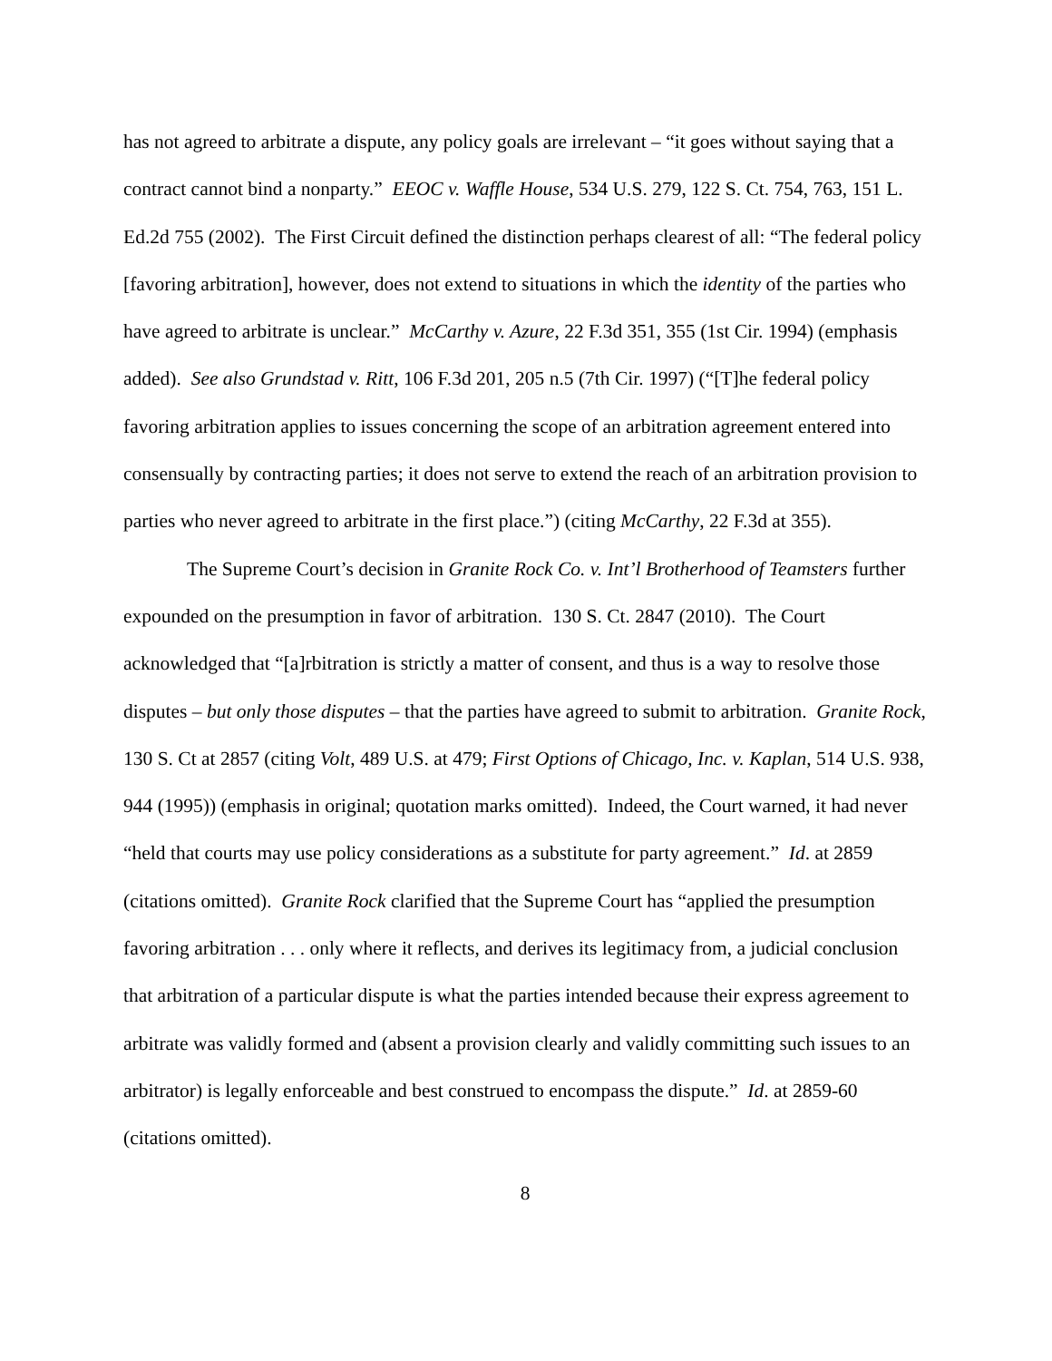has not agreed to arbitrate a dispute, any policy goals are irrelevant – “it goes without saying that a contract cannot bind a nonparty.” EEOC v. Waffle House, 534 U.S. 279, 122 S. Ct. 754, 763, 151 L. Ed.2d 755 (2002). The First Circuit defined the distinction perhaps clearest of all: “The federal policy [favoring arbitration], however, does not extend to situations in which the identity of the parties who have agreed to arbitrate is unclear.” McCarthy v. Azure, 22 F.3d 351, 355 (1st Cir. 1994) (emphasis added). See also Grundstad v. Ritt, 106 F.3d 201, 205 n.5 (7th Cir. 1997) (“[T]he federal policy favoring arbitration applies to issues concerning the scope of an arbitration agreement entered into consensually by contracting parties; it does not serve to extend the reach of an arbitration provision to parties who never agreed to arbitrate in the first place.”) (citing McCarthy, 22 F.3d at 355).
The Supreme Court’s decision in Granite Rock Co. v. Int’l Brotherhood of Teamsters further expounded on the presumption in favor of arbitration. 130 S. Ct. 2847 (2010). The Court acknowledged that “[a]rbitration is strictly a matter of consent, and thus is a way to resolve those disputes – but only those disputes – that the parties have agreed to submit to arbitration. Granite Rock, 130 S. Ct at 2857 (citing Volt, 489 U.S. at 479; First Options of Chicago, Inc. v. Kaplan, 514 U.S. 938, 944 (1995)) (emphasis in original; quotation marks omitted). Indeed, the Court warned, it had never “held that courts may use policy considerations as a substitute for party agreement.” Id. at 2859 (citations omitted). Granite Rock clarified that the Supreme Court has “applied the presumption favoring arbitration . . . only where it reflects, and derives its legitimacy from, a judicial conclusion that arbitration of a particular dispute is what the parties intended because their express agreement to arbitrate was validly formed and (absent a provision clearly and validly committing such issues to an arbitrator) is legally enforceable and best construed to encompass the dispute.” Id. at 2859-60 (citations omitted).
8